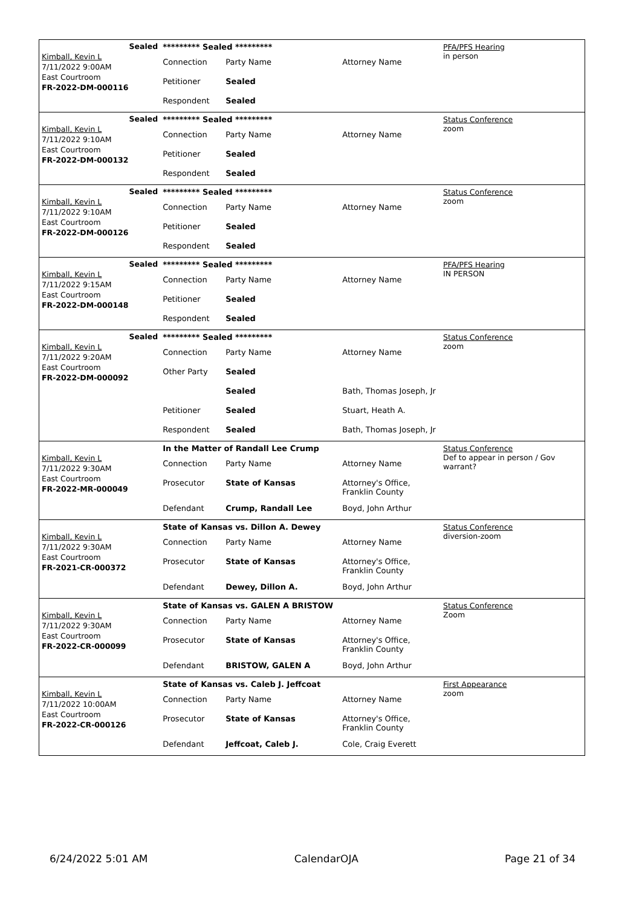Sealed
Kimball, Kevin L
7/11/2022 9:00AM
East Courtroom
FR-2022-DM-000116
| ********* Sealed ********* | | |
| Connection | Party Name | Attorney Name |
| Petitioner | Sealed | |
| Respondent | Sealed | |
PFA/PFS Hearing
in person
Sealed
Kimball, Kevin L
7/11/2022 9:10AM
East Courtroom
FR-2022-DM-000132
| ********* Sealed ********* | | |
| Connection | Party Name | Attorney Name |
| Petitioner | Sealed | |
| Respondent | Sealed | |
Status Conference
zoom
Sealed
Kimball, Kevin L
7/11/2022 9:10AM
East Courtroom
FR-2022-DM-000126
| ********* Sealed ********* | | |
| Connection | Party Name | Attorney Name |
| Petitioner | Sealed | |
| Respondent | Sealed | |
Status Conference
zoom
Sealed
Kimball, Kevin L
7/11/2022 9:15AM
East Courtroom
FR-2022-DM-000148
| ********* Sealed ********* | | |
| Connection | Party Name | Attorney Name |
| Petitioner | Sealed | |
| Respondent | Sealed | |
PFA/PFS Hearing
IN PERSON
Sealed
Kimball, Kevin L
7/11/2022 9:20AM
East Courtroom
FR-2022-DM-000092
| ********* Sealed ********* | | |
| Connection | Party Name | Attorney Name |
| Other Party | Sealed | |
| | Sealed | Bath, Thomas Joseph, Jr |
| Petitioner | Sealed | Stuart, Heath A. |
| Respondent | Sealed | Bath, Thomas Joseph, Jr |
Status Conference
zoom
Kimball, Kevin L
7/11/2022 9:30AM
East Courtroom
FR-2022-MR-000049
| In the Matter of Randall Lee Crump | | |
| Connection | Party Name | Attorney Name |
| Prosecutor | State of Kansas | Attorney's Office, Franklin County |
| Defendant | Crump, Randall Lee | Boyd, John Arthur |
Status Conference
Def to appear in person / Gov warrant?
Kimball, Kevin L
7/11/2022 9:30AM
East Courtroom
FR-2021-CR-000372
| State of Kansas vs. Dillon A. Dewey | | |
| Connection | Party Name | Attorney Name |
| Prosecutor | State of Kansas | Attorney's Office, Franklin County |
| Defendant | Dewey, Dillon A. | Boyd, John Arthur |
Status Conference
diversion-zoom
Kimball, Kevin L
7/11/2022 9:30AM
East Courtroom
FR-2022-CR-000099
| State of Kansas vs. GALEN A BRISTOW | | |
| Connection | Party Name | Attorney Name |
| Prosecutor | State of Kansas | Attorney's Office, Franklin County |
| Defendant | BRISTOW, GALEN A | Boyd, John Arthur |
Status Conference
Zoom
Kimball, Kevin L
7/11/2022 10:00AM
East Courtroom
FR-2022-CR-000126
| State of Kansas vs. Caleb J. Jeffcoat | | |
| Connection | Party Name | Attorney Name |
| Prosecutor | State of Kansas | Attorney's Office, Franklin County |
| Defendant | Jeffcoat, Caleb J. | Cole, Craig Everett |
First Appearance
zoom
6/24/2022 5:01 AM CalendarOJA Page 21 of 34